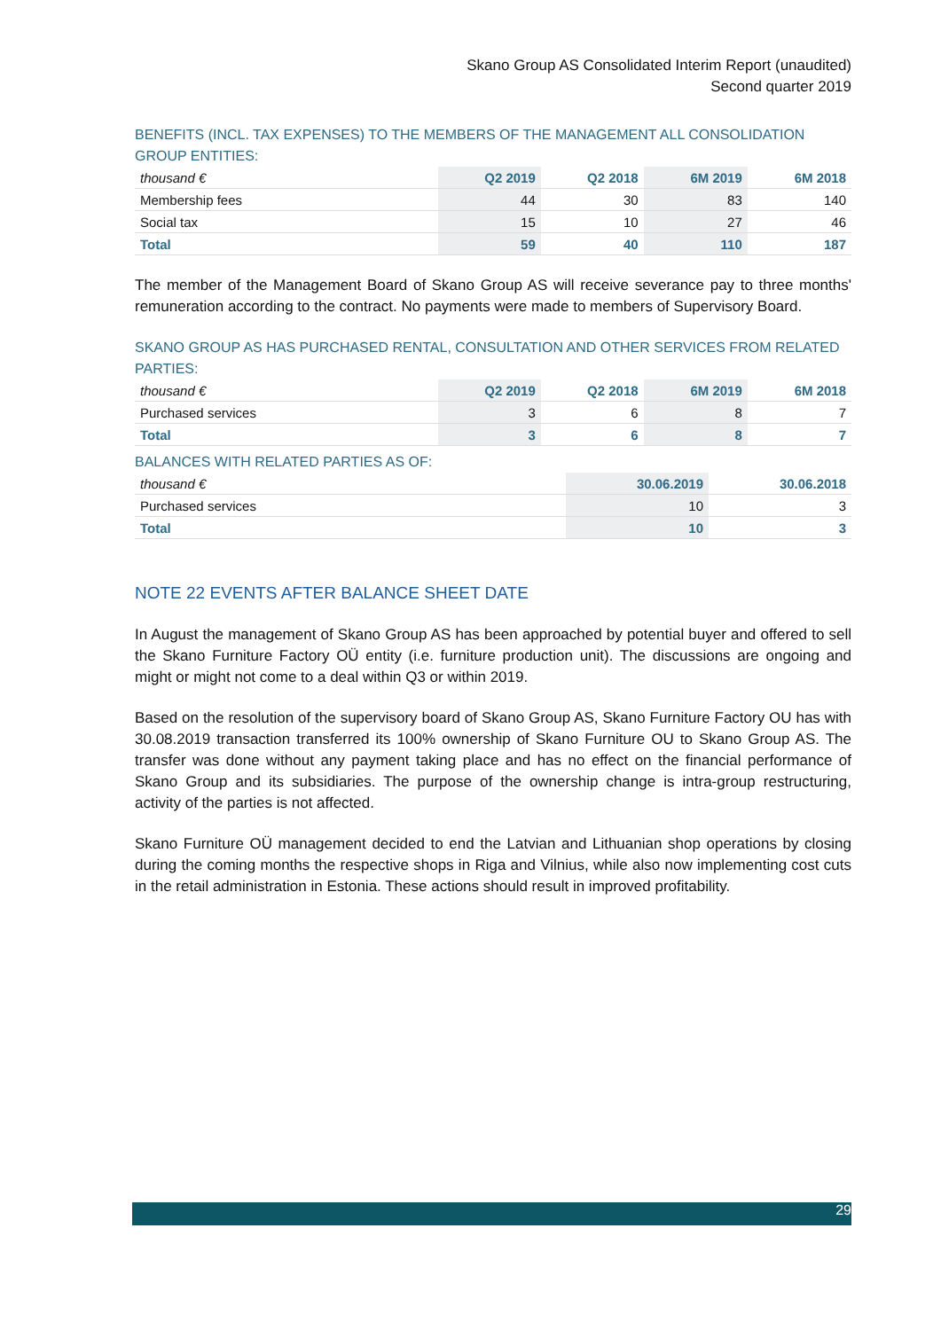Skano Group AS Consolidated Interim Report (unaudited)
Second quarter 2019
BENEFITS (INCL. TAX EXPENSES) TO THE MEMBERS OF THE MANAGEMENT ALL CONSOLIDATION GROUP ENTITIES:
| thousand € | Q2 2019 | Q2 2018 | 6M 2019 | 6M 2018 |
| --- | --- | --- | --- | --- |
| Membership fees | 44 | 30 | 83 | 140 |
| Social tax | 15 | 10 | 27 | 46 |
| Total | 59 | 40 | 110 | 187 |
The member of the Management Board of Skano Group AS will receive severance pay to three months' remuneration according to the contract. No payments were made to members of Supervisory Board.
SKANO GROUP AS HAS PURCHASED RENTAL, CONSULTATION AND OTHER SERVICES FROM RELATED PARTIES:
| thousand € | Q2 2019 | Q2 2018 | 6M 2019 | 6M 2018 |
| --- | --- | --- | --- | --- |
| Purchased services | 3 | 6 | 8 | 7 |
| Total | 3 | 6 | 8 | 7 |
BALANCES WITH RELATED PARTIES AS OF:
| thousand € | 30.06.2019 | 30.06.2018 |
| --- | --- | --- |
| Purchased services | 10 | 3 |
| Total | 10 | 3 |
NOTE 22 EVENTS AFTER BALANCE SHEET DATE
In August the management of Skano Group AS has been approached by potential buyer and offered to sell the Skano Furniture Factory OÜ entity (i.e. furniture production unit). The discussions are ongoing and might or might not come to a deal within Q3 or within 2019.
Based on the resolution of the supervisory board of Skano Group AS, Skano Furniture Factory OU has with 30.08.2019 transaction transferred its 100% ownership of Skano Furniture OU to Skano Group AS. The transfer was done without any payment taking place and has no effect on the financial performance of Skano Group and its subsidiaries. The purpose of the ownership change is intra-group restructuring, activity of the parties is not affected.
Skano Furniture OÜ management decided to end the Latvian and Lithuanian shop operations by closing during the coming months the respective shops in Riga and Vilnius, while also now implementing cost cuts in the retail administration in Estonia. These actions should result in improved profitability.
29